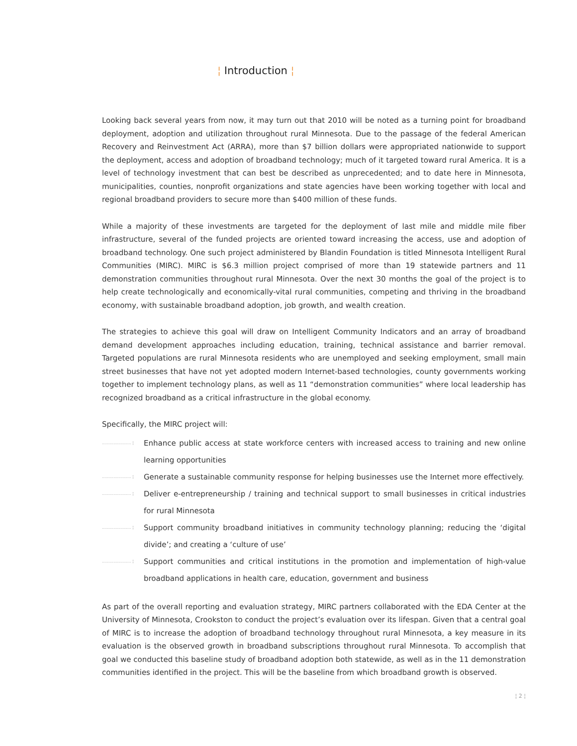¦ Introduction ¦
Looking back several years from now, it may turn out that 2010 will be noted as a turning point for broadband deployment, adoption and utilization throughout rural Minnesota. Due to the passage of the federal American Recovery and Reinvestment Act (ARRA), more than $7 billion dollars were appropriated nationwide to support the deployment, access and adoption of broadband technology; much of it targeted toward rural America. It is a level of technology investment that can best be described as unprecedented; and to date here in Minnesota, municipalities, counties, nonprofit organizations and state agencies have been working together with local and regional broadband providers to secure more than $400 million of these funds.
While a majority of these investments are targeted for the deployment of last mile and middle mile fiber infrastructure, several of the funded projects are oriented toward increasing the access, use and adoption of broadband technology. One such project administered by Blandin Foundation is titled Minnesota Intelligent Rural Communities (MIRC). MIRC is $6.3 million project comprised of more than 19 statewide partners and 11 demonstration communities throughout rural Minnesota. Over the next 30 months the goal of the project is to help create technologically and economically-vital rural communities, competing and thriving in the broadband economy, with sustainable broadband adoption, job growth, and wealth creation.
The strategies to achieve this goal will draw on Intelligent Community Indicators and an array of broadband demand development approaches including education, training, technical assistance and barrier removal. Targeted populations are rural Minnesota residents who are unemployed and seeking employment, small main street businesses that have not yet adopted modern Internet-based technologies, county governments working together to implement technology plans, as well as 11 “demonstration communities” where local leadership has recognized broadband as a critical infrastructure in the global economy.
Specifically, the MIRC project will:
....................... ¦ Enhance public access at state workforce centers with increased access to training and new online learning opportunities
....................... ¦ Generate a sustainable community response for helping businesses use the Internet more effectively.
....................... ¦ Deliver e-entrepreneurship / training and technical support to small businesses in critical industries for rural Minnesota
....................... ¦ Support community broadband initiatives in community technology planning; reducing the ‘digital divide’; and creating a ‘culture of use’
....................... ¦ Support communities and critical institutions in the promotion and implementation of high-value broadband applications in health care, education, government and business
As part of the overall reporting and evaluation strategy, MIRC partners collaborated with the EDA Center at the University of Minnesota, Crookston to conduct the project’s evaluation over its lifespan. Given that a central goal of MIRC is to increase the adoption of broadband technology throughout rural Minnesota, a key measure in its evaluation is the observed growth in broadband subscriptions throughout rural Minnesota. To accomplish that goal we conducted this baseline study of broadband adoption both statewide, as well as in the 11 demonstration communities identified in the project. This will be the baseline from which broadband growth is observed.
¦ 2 ¦